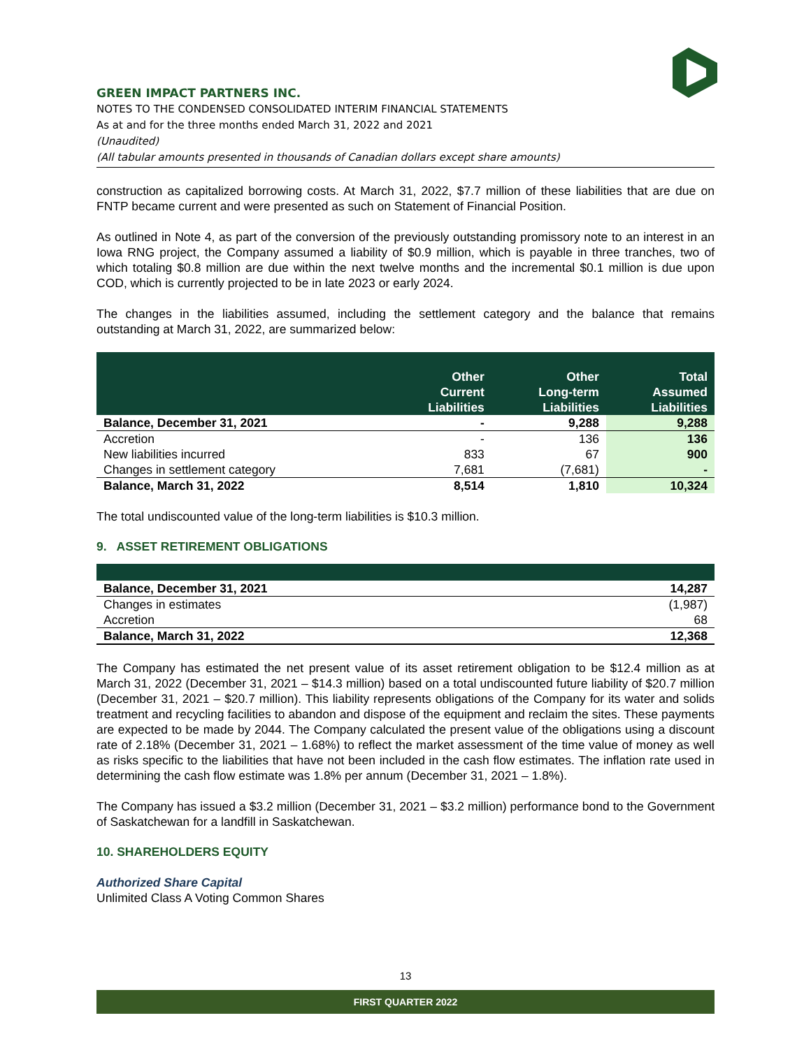GREEN IMPACT PARTNERS INC.
NOTES TO THE CONDENSED CONSOLIDATED INTERIM FINANCIAL STATEMENTS
As at and for the three months ended March 31, 2022 and 2021
(Unaudited)
(All tabular amounts presented in thousands of Canadian dollars except share amounts)
construction as capitalized borrowing costs. At March 31, 2022, $7.7 million of these liabilities that are due on FNTP became current and were presented as such on Statement of Financial Position.
As outlined in Note 4, as part of the conversion of the previously outstanding promissory note to an interest in an Iowa RNG project, the Company assumed a liability of $0.9 million, which is payable in three tranches, two of which totaling $0.8 million are due within the next twelve months and the incremental $0.1 million is due upon COD, which is currently projected to be in late 2023 or early 2024.
The changes in the liabilities assumed, including the settlement category and the balance that remains outstanding at March 31, 2022, are summarized below:
| | Other Current Liabilities | Other Long-term Liabilities | Total Assumed Liabilities |
| --- | --- | --- | --- |
| Balance, December 31, 2021 | - | 9,288 | 9,288 |
| Accretion | - | 136 | 136 |
| New liabilities incurred | 833 | 67 | 900 |
| Changes in settlement category | 7,681 | (7,681) | - |
| Balance, March 31, 2022 | 8,514 | 1,810 | 10,324 |
The total undiscounted value of the long-term liabilities is $10.3 million.
9. ASSET RETIREMENT OBLIGATIONS
| Balance, December 31, 2021 | 14,287 |
| Changes in estimates | (1,987) |
| Accretion | 68 |
| Balance, March 31, 2022 | 12,368 |
The Company has estimated the net present value of its asset retirement obligation to be $12.4 million as at March 31, 2022 (December 31, 2021 – $14.3 million) based on a total undiscounted future liability of $20.7 million (December 31, 2021 – $20.7 million). This liability represents obligations of the Company for its water and solids treatment and recycling facilities to abandon and dispose of the equipment and reclaim the sites. These payments are expected to be made by 2044. The Company calculated the present value of the obligations using a discount rate of 2.18% (December 31, 2021 – 1.68%) to reflect the market assessment of the time value of money as well as risks specific to the liabilities that have not been included in the cash flow estimates. The inflation rate used in determining the cash flow estimate was 1.8% per annum (December 31, 2021 – 1.8%).
The Company has issued a $3.2 million (December 31, 2021 – $3.2 million) performance bond to the Government of Saskatchewan for a landfill in Saskatchewan.
10. SHAREHOLDERS EQUITY
Authorized Share Capital
Unlimited Class A Voting Common Shares
13
FIRST QUARTER 2022